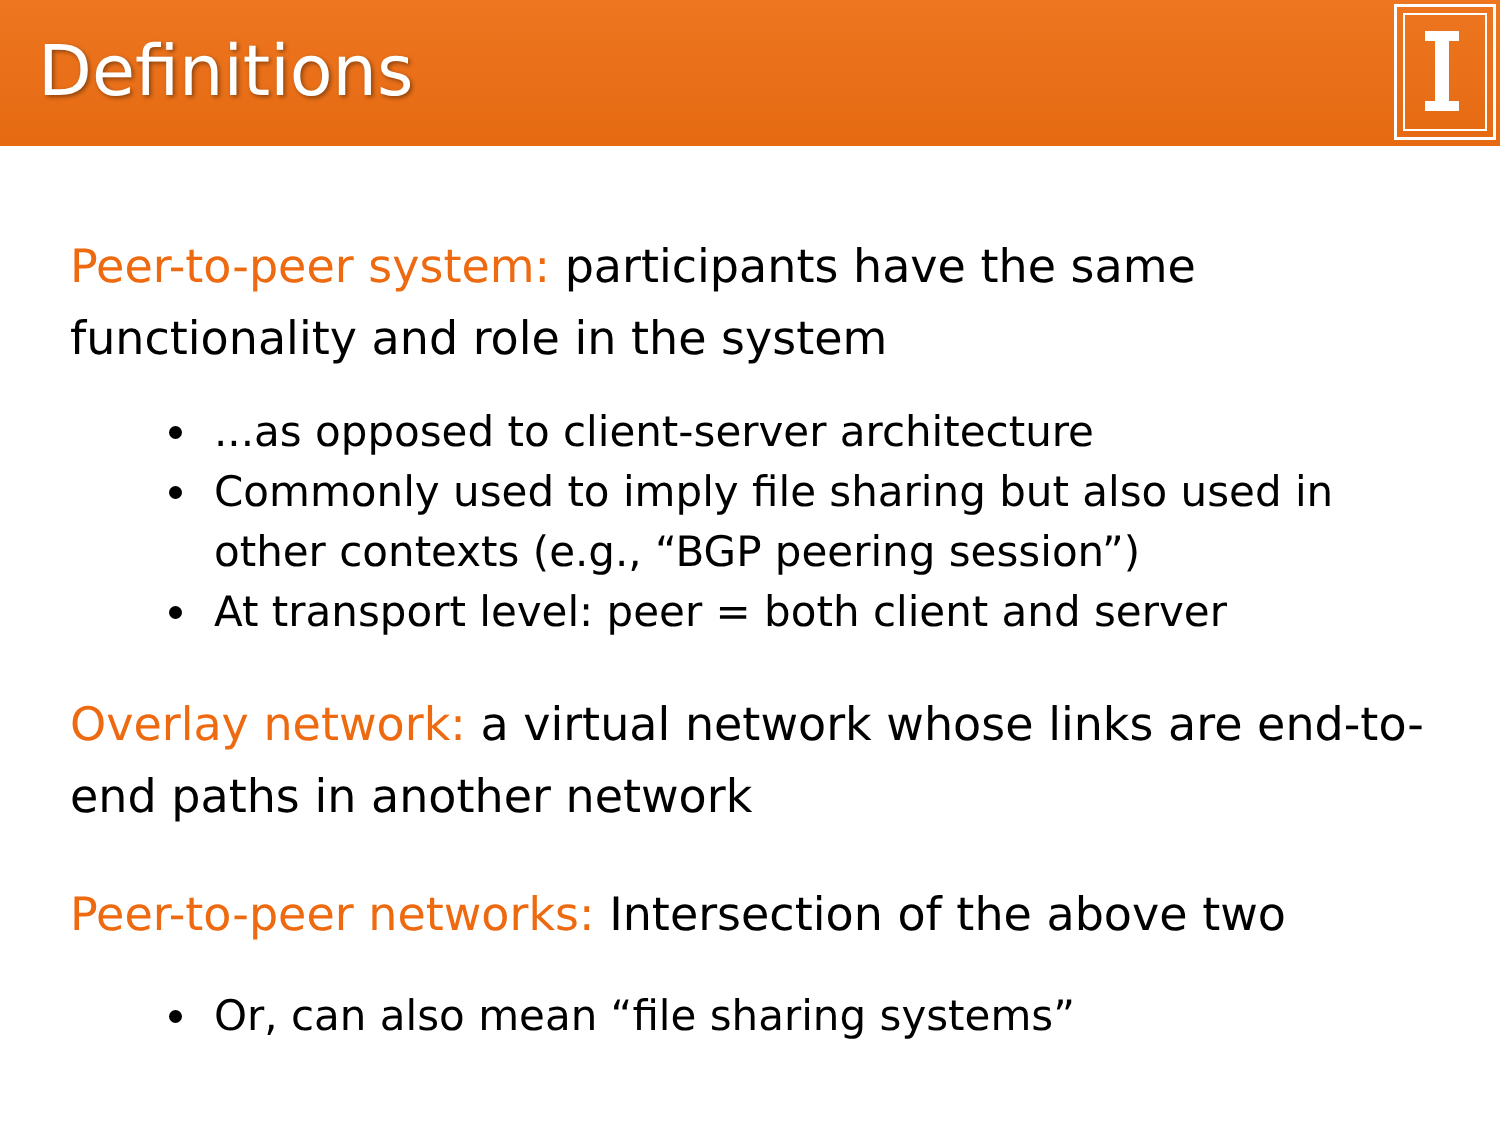Definitions
Peer-to-peer system: participants have the same functionality and role in the system
...as opposed to client-server architecture
Commonly used to imply file sharing but also used in other contexts (e.g., “BGP peering session”)
At transport level: peer = both client and server
Overlay network: a virtual network whose links are end-to-end paths in another network
Peer-to-peer networks: Intersection of the above two
Or, can also mean “file sharing systems”